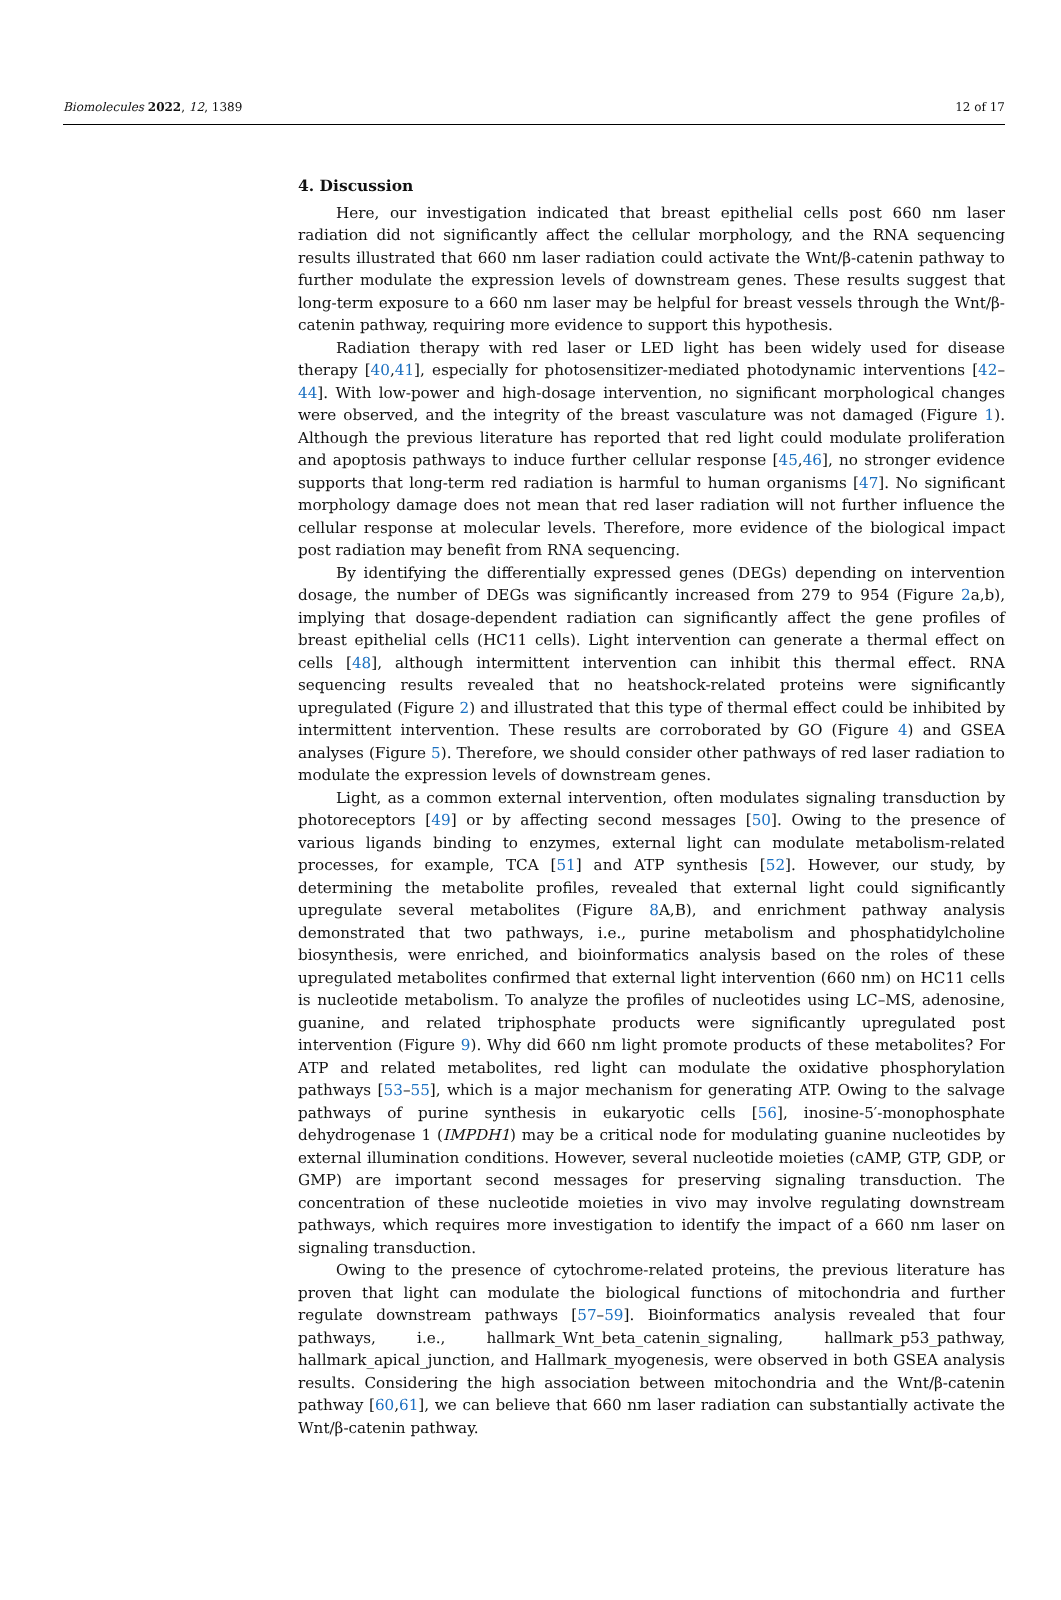Biomolecules 2022, 12, 1389 12 of 17
4. Discussion
Here, our investigation indicated that breast epithelial cells post 660 nm laser radiation did not significantly affect the cellular morphology, and the RNA sequencing results illustrated that 660 nm laser radiation could activate the Wnt/β-catenin pathway to further modulate the expression levels of downstream genes. These results suggest that long-term exposure to a 660 nm laser may be helpful for breast vessels through the Wnt/β-catenin pathway, requiring more evidence to support this hypothesis.
Radiation therapy with red laser or LED light has been widely used for disease therapy [40,41], especially for photosensitizer-mediated photodynamic interventions [42–44]. With low-power and high-dosage intervention, no significant morphological changes were observed, and the integrity of the breast vasculature was not damaged (Figure 1). Although the previous literature has reported that red light could modulate proliferation and apoptosis pathways to induce further cellular response [45,46], no stronger evidence supports that long-term red radiation is harmful to human organisms [47]. No significant morphology damage does not mean that red laser radiation will not further influence the cellular response at molecular levels. Therefore, more evidence of the biological impact post radiation may benefit from RNA sequencing.
By identifying the differentially expressed genes (DEGs) depending on intervention dosage, the number of DEGs was significantly increased from 279 to 954 (Figure 2a,b), implying that dosage-dependent radiation can significantly affect the gene profiles of breast epithelial cells (HC11 cells). Light intervention can generate a thermal effect on cells [48], although intermittent intervention can inhibit this thermal effect. RNA sequencing results revealed that no heatshock-related proteins were significantly upregulated (Figure 2) and illustrated that this type of thermal effect could be inhibited by intermittent intervention. These results are corroborated by GO (Figure 4) and GSEA analyses (Figure 5). Therefore, we should consider other pathways of red laser radiation to modulate the expression levels of downstream genes.
Light, as a common external intervention, often modulates signaling transduction by photoreceptors [49] or by affecting second messages [50]. Owing to the presence of various ligands binding to enzymes, external light can modulate metabolism-related processes, for example, TCA [51] and ATP synthesis [52]. However, our study, by determining the metabolite profiles, revealed that external light could significantly upregulate several metabolites (Figure 8 A,B), and enrichment pathway analysis demonstrated that two pathways, i.e., purine metabolism and phosphatidylcholine biosynthesis, were enriched, and bioinformatics analysis based on the roles of these upregulated metabolites confirmed that external light intervention (660 nm) on HC11 cells is nucleotide metabolism. To analyze the profiles of nucleotides using LC–MS, adenosine, guanine, and related triphosphate products were significantly upregulated post intervention (Figure 9). Why did 660 nm light promote products of these metabolites? For ATP and related metabolites, red light can modulate the oxidative phosphorylation pathways [53–55], which is a major mechanism for generating ATP. Owing to the salvage pathways of purine synthesis in eukaryotic cells [56], inosine-5′-monophosphate dehydrogenase 1 (IMPDH1) may be a critical node for modulating guanine nucleotides by external illumination conditions. However, several nucleotide moieties (cAMP, GTP, GDP, or GMP) are important second messages for preserving signaling transduction. The concentration of these nucleotide moieties in vivo may involve regulating downstream pathways, which requires more investigation to identify the impact of a 660 nm laser on signaling transduction.
Owing to the presence of cytochrome-related proteins, the previous literature has proven that light can modulate the biological functions of mitochondria and further regulate downstream pathways [57–59]. Bioinformatics analysis revealed that four pathways, i.e., hallmark_Wnt_beta_catenin_signaling, hallmark_p53_pathway, hallmark_apical_junction, and Hallmark_myogenesis, were observed in both GSEA analysis results. Considering the high association between mitochondria and the Wnt/β-catenin pathway [60,61], we can believe that 660 nm laser radiation can substantially activate the Wnt/β-catenin pathway.